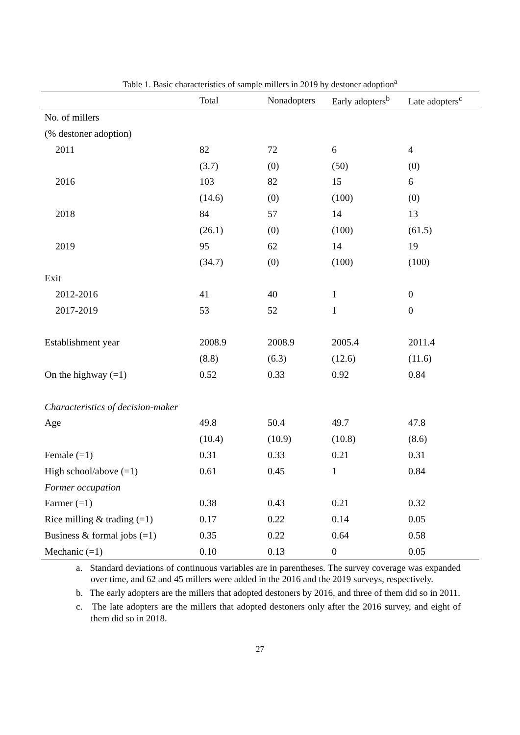Table 1. Basic characteristics of sample millers in 2019 by destoner adoption<sup>a</sup>
| | Total | Nonadopters | Early adopters<sup>b</sup> | Late adopters<sup>c</sup> |
| --- | --- | --- | --- | --- |
| No. of millers | | | | |
| (% destoner adoption) | | | | |
| 2011 | 82 | 72 | 6 | 4 |
| | (3.7) | (0) | (50) | (0) |
| 2016 | 103 | 82 | 15 | 6 |
| | (14.6) | (0) | (100) | (0) |
| 2018 | 84 | 57 | 14 | 13 |
| | (26.1) | (0) | (100) | (61.5) |
| 2019 | 95 | 62 | 14 | 19 |
| | (34.7) | (0) | (100) | (100) |
| Exit | | | | |
| 2012-2016 | 41 | 40 | 1 | 0 |
| 2017-2019 | 53 | 52 | 1 | 0 |
| Establishment year | 2008.9 | 2008.9 | 2005.4 | 2011.4 |
| | (8.8) | (6.3) | (12.6) | (11.6) |
| On the highway (=1) | 0.52 | 0.33 | 0.92 | 0.84 |
| Characteristics of decision-maker | | | | |
| Age | 49.8 | 50.4 | 49.7 | 47.8 |
| | (10.4) | (10.9) | (10.8) | (8.6) |
| Female (=1) | 0.31 | 0.33 | 0.21 | 0.31 |
| High school/above (=1) | 0.61 | 0.45 | 1 | 0.84 |
| Former occupation | | | | |
| Farmer (=1) | 0.38 | 0.43 | 0.21 | 0.32 |
| Rice milling & trading (=1) | 0.17 | 0.22 | 0.14 | 0.05 |
| Business & formal jobs (=1) | 0.35 | 0.22 | 0.64 | 0.58 |
| Mechanic (=1) | 0.10 | 0.13 | 0 | 0.05 |
a. Standard deviations of continuous variables are in parentheses. The survey coverage was expanded over time, and 62 and 45 millers were added in the 2016 and the 2019 surveys, respectively.
b. The early adopters are the millers that adopted destoners by 2016, and three of them did so in 2011.
c. The late adopters are the millers that adopted destoners only after the 2016 survey, and eight of them did so in 2018.
27